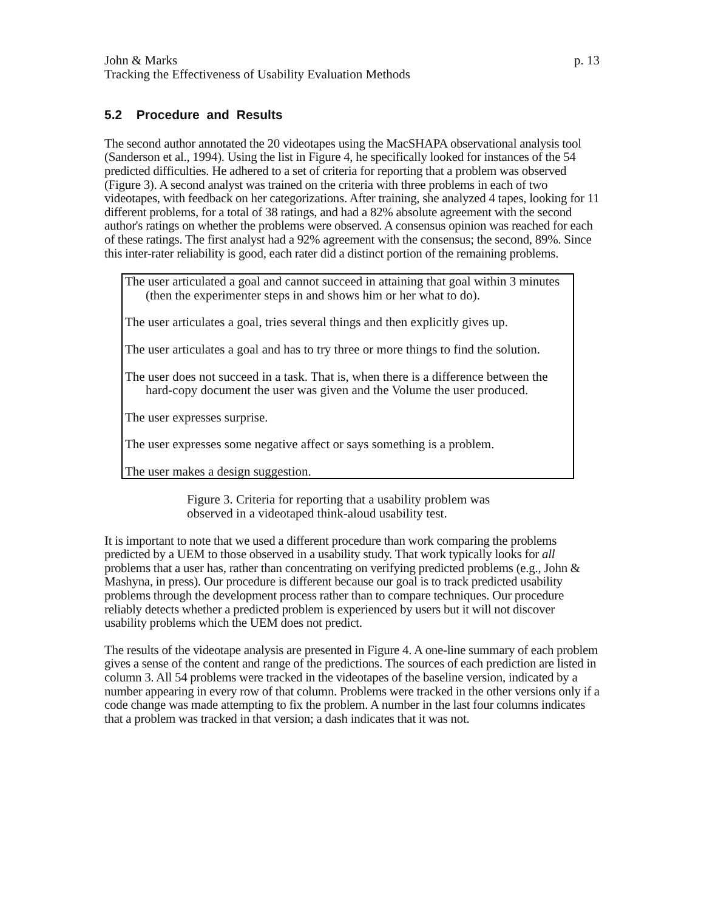John & Marks p. 13
Tracking the Effectiveness of Usability Evaluation Methods
5.2 Procedure and Results
The second author annotated the 20 videotapes using the MacSHAPA observational analysis tool (Sanderson et al., 1994). Using the list in Figure 4, he specifically looked for instances of the 54 predicted difficulties. He adhered to a set of criteria for reporting that a problem was observed (Figure 3). A second analyst was trained on the criteria with three problems in each of two videotapes, with feedback on her categorizations. After training, she analyzed 4 tapes, looking for 11 different problems, for a total of 38 ratings, and had a 82% absolute agreement with the second author's ratings on whether the problems were observed. A consensus opinion was reached for each of these ratings. The first analyst had a 92% agreement with the consensus; the second, 89%. Since this inter-rater reliability is good, each rater did a distinct portion of the remaining problems.
The user articulated a goal and cannot succeed in attaining that goal within 3 minutes (then the experimenter steps in and shows him or her what to do).
The user articulates a goal, tries several things and then explicitly gives up.
The user articulates a goal and has to try three or more things to find the solution.
The user does not succeed in a task. That is, when there is a difference between the hard-copy document the user was given and the Volume the user produced.
The user expresses surprise.
The user expresses some negative affect or says something is a problem.
The user makes a design suggestion.
Figure 3. Criteria for reporting that a usability problem was observed in a videotaped think-aloud usability test.
It is important to note that we used a different procedure than work comparing the problems predicted by a UEM to those observed in a usability study. That work typically looks for all problems that a user has, rather than concentrating on verifying predicted problems (e.g., John & Mashyna, in press). Our procedure is different because our goal is to track predicted usability problems through the development process rather than to compare techniques. Our procedure reliably detects whether a predicted problem is experienced by users but it will not discover usability problems which the UEM does not predict.
The results of the videotape analysis are presented in Figure 4. A one-line summary of each problem gives a sense of the content and range of the predictions. The sources of each prediction are listed in column 3. All 54 problems were tracked in the videotapes of the baseline version, indicated by a number appearing in every row of that column. Problems were tracked in the other versions only if a code change was made attempting to fix the problem. A number in the last four columns indicates that a problem was tracked in that version; a dash indicates that it was not.